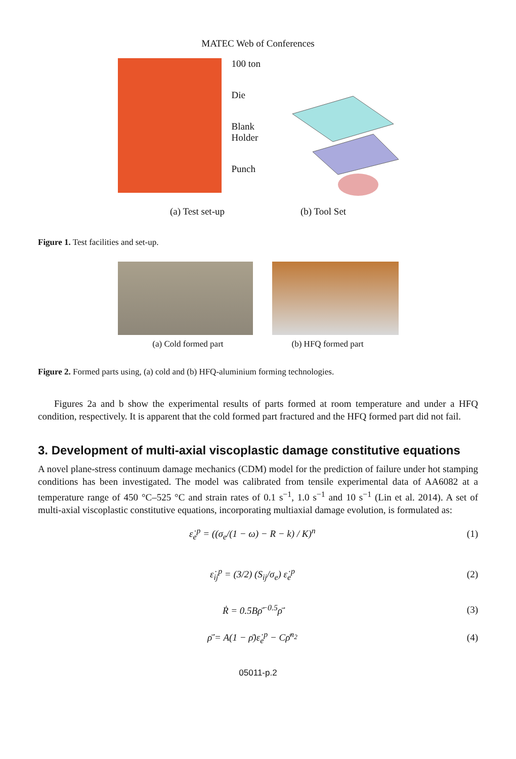MATEC Web of Conferences
100 ton
Die
Blank
Holder
Punch
(a) Test set-up (b) Tool Set
Figure 1. Test facilities and set-up.
(a) Cold formed part (b) HFQ formed part
Figure 2. Formed parts using, (a) cold and (b) HFQ-aluminium forming technologies.
Figures 2a and b show the experimental results of parts formed at room temperature and under a HFQ condition, respectively. It is apparent that the cold formed part fractured and the HFQ formed part did not fail.
3. Development of multi-axial viscoplastic damage constitutive equations
A novel plane-stress continuum damage mechanics (CDM) model for the prediction of failure under hot stamping conditions has been investigated. The model was calibrated from tensile experimental data of AA6082 at a temperature range of 450 °C–525 °C and strain rates of 0.1 s<sup>−1</sup>, 1.0 s<sup>−1</sup> and 10 s<sup>−1</sup> (Lin et al. 2014). A set of multi-axial viscoplastic constitutive equations, incorporating multiaxial damage evolution, is formulated as:
ε̇<sub>e</sub><sup>p</sup> = ((σ<sub>e</sub>/(1 − ω) − R − k) / K)<sup>n</sup> (1)
ε̇<sub>ij</sub><sup>p</sup> = (3/2) (S<sub>ij</sub>/σ<sub>e</sub>) ε̇<sub>e</sub><sup>p</sup> (2)
Ṙ = 0.5Bρ̄<sup>−0.5</sup>ρ̄̇ (3)
ρ̄̇ = A(1 − ρ̄)ε̇<sub>e</sub><sup>p</sup> − Cρ̄<sup>n<sub>2</sub></sup> (4)
05011-p.2